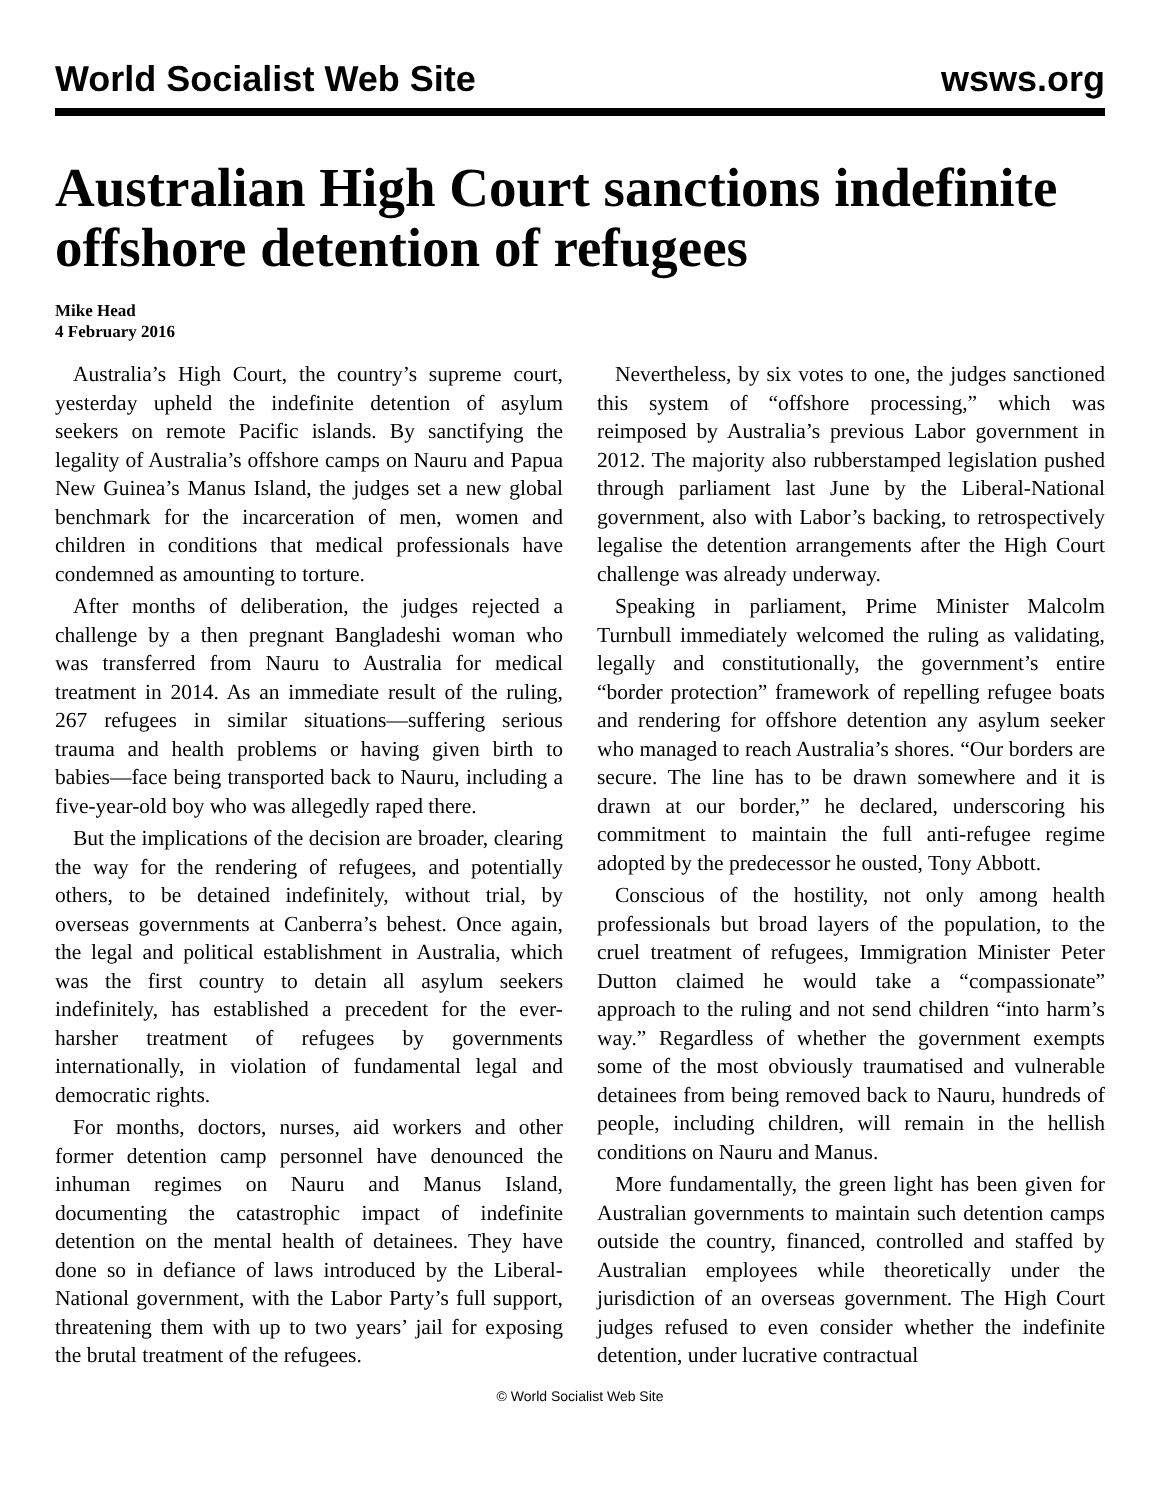World Socialist Web Site wsws.org
Australian High Court sanctions indefinite offshore detention of refugees
Mike Head
4 February 2016
Australia’s High Court, the country’s supreme court, yesterday upheld the indefinite detention of asylum seekers on remote Pacific islands. By sanctifying the legality of Australia’s offshore camps on Nauru and Papua New Guinea’s Manus Island, the judges set a new global benchmark for the incarceration of men, women and children in conditions that medical professionals have condemned as amounting to torture.
After months of deliberation, the judges rejected a challenge by a then pregnant Bangladeshi woman who was transferred from Nauru to Australia for medical treatment in 2014. As an immediate result of the ruling, 267 refugees in similar situations—suffering serious trauma and health problems or having given birth to babies—face being transported back to Nauru, including a five-year-old boy who was allegedly raped there.
But the implications of the decision are broader, clearing the way for the rendering of refugees, and potentially others, to be detained indefinitely, without trial, by overseas governments at Canberra’s behest. Once again, the legal and political establishment in Australia, which was the first country to detain all asylum seekers indefinitely, has established a precedent for the ever-harsher treatment of refugees by governments internationally, in violation of fundamental legal and democratic rights.
For months, doctors, nurses, aid workers and other former detention camp personnel have denounced the inhuman regimes on Nauru and Manus Island, documenting the catastrophic impact of indefinite detention on the mental health of detainees. They have done so in defiance of laws introduced by the Liberal-National government, with the Labor Party’s full support, threatening them with up to two years’ jail for exposing the brutal treatment of the refugees.
Nevertheless, by six votes to one, the judges sanctioned this system of “offshore processing,” which was reimposed by Australia’s previous Labor government in 2012. The majority also rubberstamped legislation pushed through parliament last June by the Liberal-National government, also with Labor’s backing, to retrospectively legalise the detention arrangements after the High Court challenge was already underway.
Speaking in parliament, Prime Minister Malcolm Turnbull immediately welcomed the ruling as validating, legally and constitutionally, the government’s entire “border protection” framework of repelling refugee boats and rendering for offshore detention any asylum seeker who managed to reach Australia’s shores. “Our borders are secure. The line has to be drawn somewhere and it is drawn at our border,” he declared, underscoring his commitment to maintain the full anti-refugee regime adopted by the predecessor he ousted, Tony Abbott.
Conscious of the hostility, not only among health professionals but broad layers of the population, to the cruel treatment of refugees, Immigration Minister Peter Dutton claimed he would take a “compassionate” approach to the ruling and not send children “into harm’s way.” Regardless of whether the government exempts some of the most obviously traumatised and vulnerable detainees from being removed back to Nauru, hundreds of people, including children, will remain in the hellish conditions on Nauru and Manus.
More fundamentally, the green light has been given for Australian governments to maintain such detention camps outside the country, financed, controlled and staffed by Australian employees while theoretically under the jurisdiction of an overseas government. The High Court judges refused to even consider whether the indefinite detention, under lucrative contractual
© World Socialist Web Site